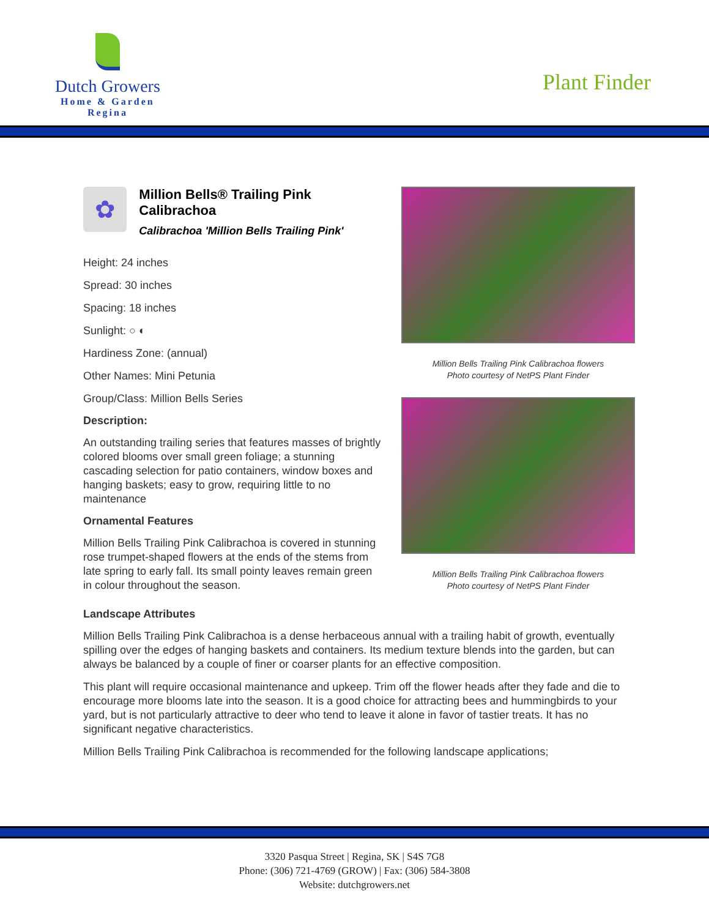Dutch Growers
Home & Garden
Regina
Plant Finder
✿
Million Bells® Trailing Pink Calibrachoa
Calibrachoa 'Million Bells Trailing Pink'
Height: 24 inches
Spread: 30 inches
Spacing: 18 inches
Sunlight: ○ ◐
Hardiness Zone: (annual)
Other Names: Mini Petunia
Group/Class: Million Bells Series
Description:
An outstanding trailing series that features masses of brightly colored blooms over small green foliage; a stunning cascading selection for patio containers, window boxes and hanging baskets; easy to grow, requiring little to no maintenance
Ornamental Features
Million Bells Trailing Pink Calibrachoa is covered in stunning rose trumpet-shaped flowers at the ends of the stems from late spring to early fall. Its small pointy leaves remain green in colour throughout the season.
Million Bells Trailing Pink Calibrachoa flowers
Photo courtesy of NetPS Plant Finder
Million Bells Trailing Pink Calibrachoa flowers
Photo courtesy of NetPS Plant Finder
Landscape Attributes
Million Bells Trailing Pink Calibrachoa is a dense herbaceous annual with a trailing habit of growth, eventually spilling over the edges of hanging baskets and containers. Its medium texture blends into the garden, but can always be balanced by a couple of finer or coarser plants for an effective composition.
This plant will require occasional maintenance and upkeep. Trim off the flower heads after they fade and die to encourage more blooms late into the season. It is a good choice for attracting bees and hummingbirds to your yard, but is not particularly attractive to deer who tend to leave it alone in favor of tastier treats. It has no significant negative characteristics.
Million Bells Trailing Pink Calibrachoa is recommended for the following landscape applications;
3320 Pasqua Street | Regina, SK | S4S 7G8
Phone: (306) 721-4769 (GROW) | Fax: (306) 584-3808
Website: dutchgrowers.net